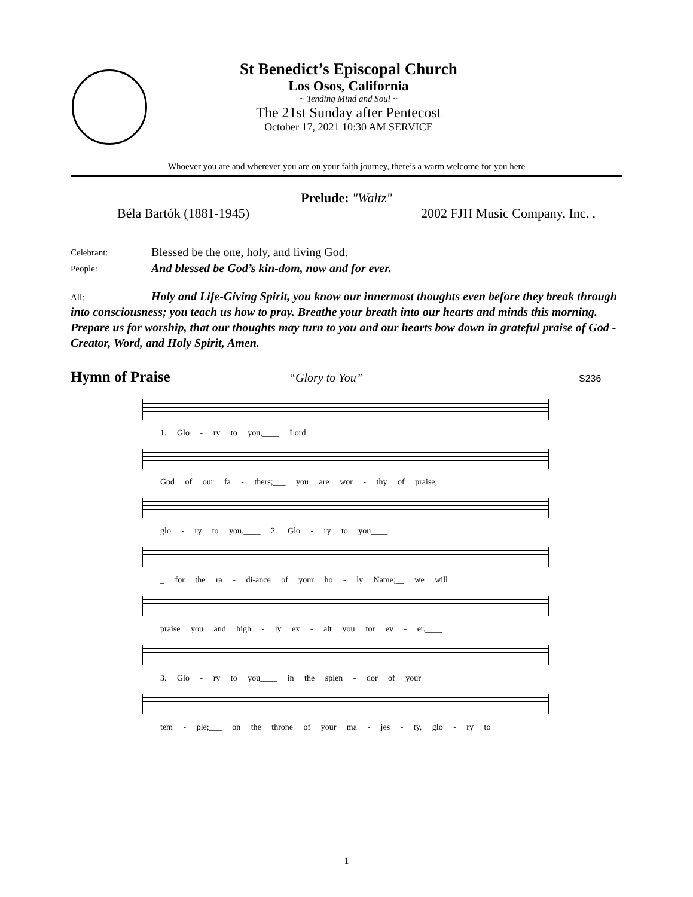St Benedict’s Episcopal Church
Los Osos, California
~ Tending Mind and Soul ~
The 21st Sunday after Pentecost
October 17, 2021 10:30 AM SERVICE
Whoever you are and wherever you are on your faith journey, there’s a warm welcome for you here
Prelude: "Waltz"
Béla Bartók (1881-1945) 2002 FJH Music Company, Inc. .
Celebrant:
Blessed be the one, holy, and living God.
People:
And blessed be God’s kin-dom, now and for ever.
All: Holy and Life-Giving Spirit, you know our innermost thoughts even before they break through into consciousness; you teach us how to pray. Breathe your breath into our hearts and minds this morning. Prepare us for worship, that our thoughts may turn to you and our hearts bow down in grateful praise of God - Creator, Word, and Holy Spirit, Amen.
Hymn of Praise “Glory to You” S236
1. Glo - ry to you,____ Lord
God of our fa - thers;___ you are wor - thy of praise;
glo - ry to you.____ 2. Glo - ry to you____
_ for the ra - di-ance of your ho - ly Name;__ we will
praise you and high - ly ex - alt you for ev - er.____
3. Glo - ry to you____ in the splen - dor of your
tem - ple;___ on the throne of your ma - jes - ty, glo - ry to
1